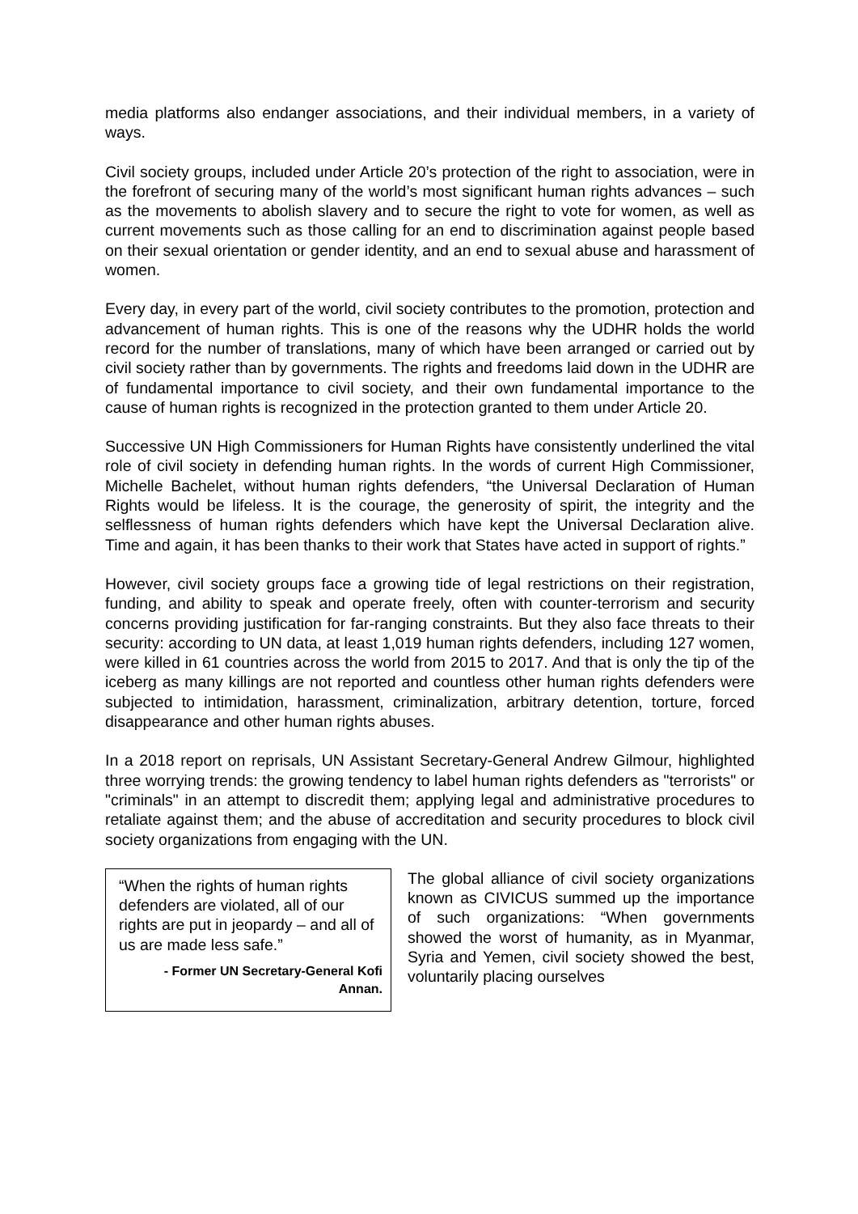media platforms also endanger associations, and their individual members, in a variety of ways.
Civil society groups, included under Article 20’s protection of the right to association, were in the forefront of securing many of the world’s most significant human rights advances – such as the movements to abolish slavery and to secure the right to vote for women, as well as current movements such as those calling for an end to discrimination against people based on their sexual orientation or gender identity, and an end to sexual abuse and harassment of women.
Every day, in every part of the world, civil society contributes to the promotion, protection and advancement of human rights. This is one of the reasons why the UDHR holds the world record for the number of translations, many of which have been arranged or carried out by civil society rather than by governments. The rights and freedoms laid down in the UDHR are of fundamental importance to civil society, and their own fundamental importance to the cause of human rights is recognized in the protection granted to them under Article 20.
Successive UN High Commissioners for Human Rights have consistently underlined the vital role of civil society in defending human rights. In the words of current High Commissioner, Michelle Bachelet, without human rights defenders, “the Universal Declaration of Human Rights would be lifeless. It is the courage, the generosity of spirit, the integrity and the selflessness of human rights defenders which have kept the Universal Declaration alive. Time and again, it has been thanks to their work that States have acted in support of rights.”
However, civil society groups face a growing tide of legal restrictions on their registration, funding, and ability to speak and operate freely, often with counter-terrorism and security concerns providing justification for far-ranging constraints. But they also face threats to their security: according to UN data, at least 1,019 human rights defenders, including 127 women, were killed in 61 countries across the world from 2015 to 2017. And that is only the tip of the iceberg as many killings are not reported and countless other human rights defenders were subjected to intimidation, harassment, criminalization, arbitrary detention, torture, forced disappearance and other human rights abuses.
In a 2018 report on reprisals, UN Assistant Secretary-General Andrew Gilmour, highlighted three worrying trends: the growing tendency to label human rights defenders as "terrorists" or "criminals" in an attempt to discredit them; applying legal and administrative procedures to retaliate against them; and the abuse of accreditation and security procedures to block civil society organizations from engaging with the UN.
“When the rights of human rights defenders are violated, all of our rights are put in jeopardy – and all of us are made less safe.”
- Former UN Secretary-General Kofi Annan.
The global alliance of civil society organizations known as CIVICUS summed up the importance of such organizations: “When governments showed the worst of humanity, as in Myanmar, Syria and Yemen, civil society showed the best, voluntarily placing ourselves